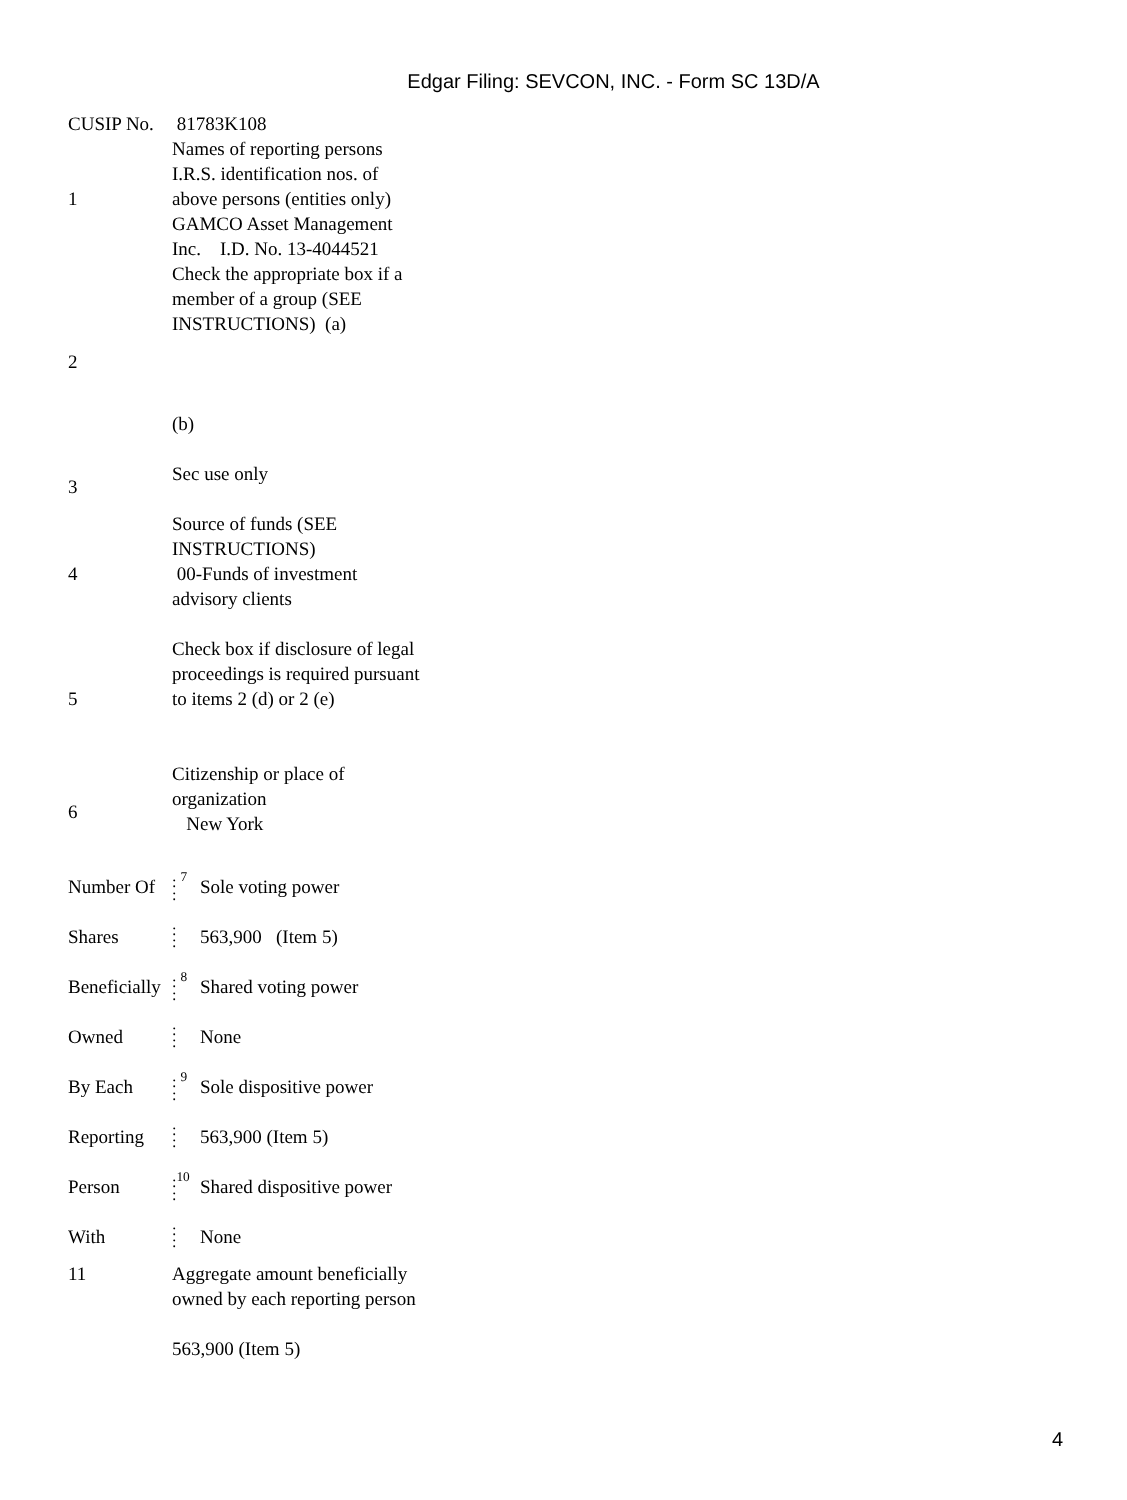Edgar Filing: SEVCON, INC. - Form SC 13D/A
| CUSIP No. | 81783K108 |
| 1 | Names of reporting persons I.R.S. identification nos. of above persons (entities only) GAMCO Asset Management Inc. I.D. No. 13-4044521 |
| 2 | Check the appropriate box if a member of a group (SEE INSTRUCTIONS) (a) (b) |
| 3 | Sec use only |
| 4 | Source of funds (SEE INSTRUCTIONS) 00-Funds of investment advisory clients |
| 5 | Check box if disclosure of legal proceedings is required pursuant to items 2 (d) or 2 (e) |
| 6 | Citizenship or place of organization New York |
| Number Of | : <sup>7</sup> : | Sole voting power |
| Shares | : : | 563,900 (Item 5) |
| Beneficially | : <sup>8</sup> : | Shared voting power |
| Owned | : : | None |
| By Each | : <sup>9</sup> : | Sole dispositive power |
| Reporting | : : | 563,900 (Item 5) |
| Person | :<sup>10</sup> : | Shared dispositive power |
| With | : : | None |
| 11 | Aggregate amount beneficially owned by each reporting person 563,900 (Item 5) |
4